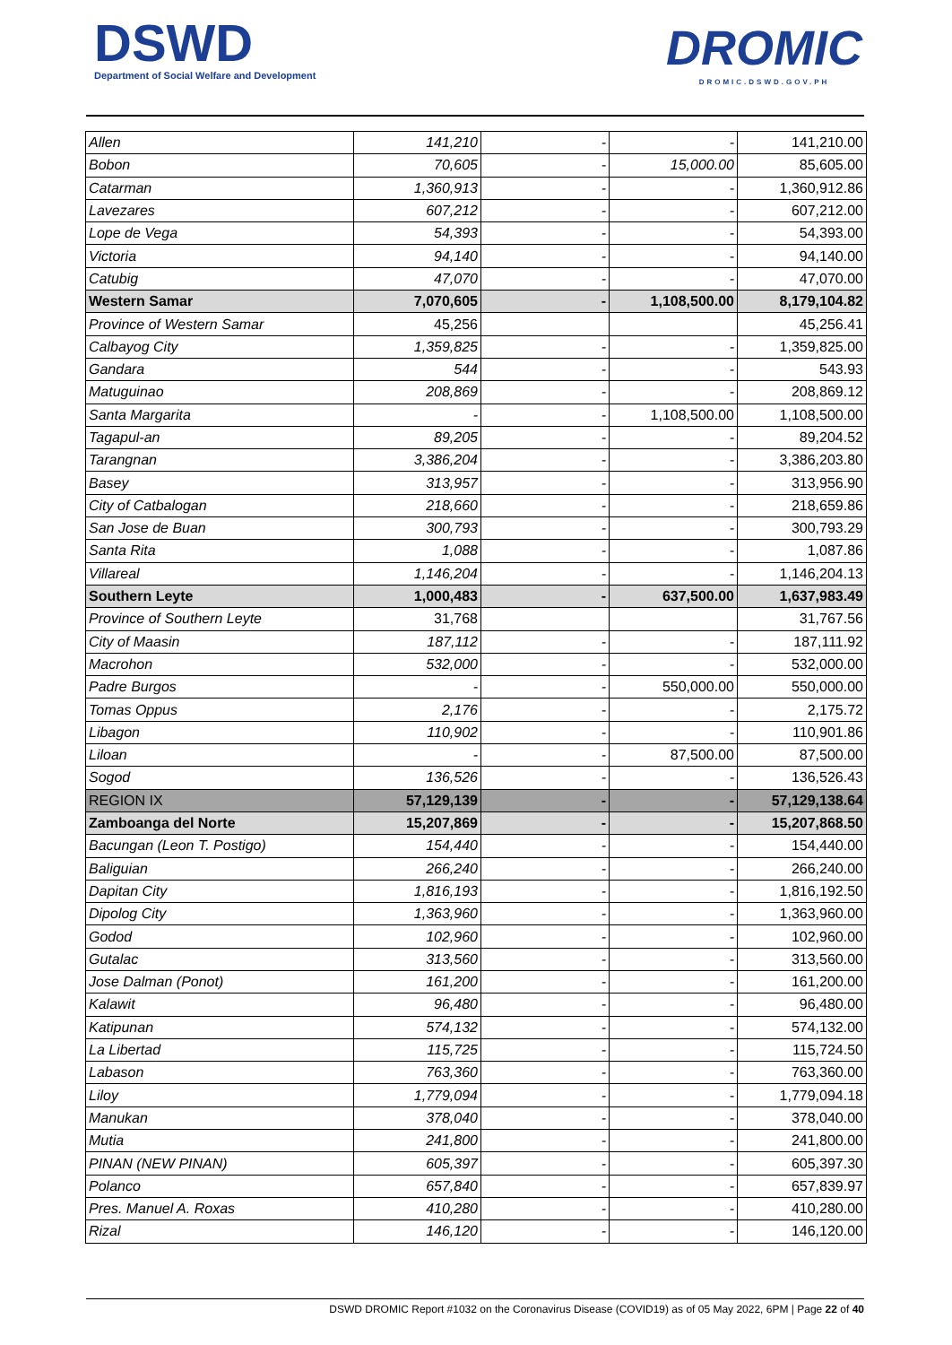DSWD
Department of Social Welfare and Development
DROMIC
DROMIC.DSWD.GOV.PH
| Allen | 141,210 | - | - | 141,210.00 |
| Bobon | 70,605 | - | 15,000.00 | 85,605.00 |
| Catarman | 1,360,913 | - | - | 1,360,912.86 |
| Lavezares | 607,212 | - | - | 607,212.00 |
| Lope de Vega | 54,393 | - | - | 54,393.00 |
| Victoria | 94,140 | - | - | 94,140.00 |
| Catubig | 47,070 | - | - | 47,070.00 |
| Western Samar | 7,070,605 | - | 1,108,500.00 | 8,179,104.82 |
| Province of Western Samar | 45,256 | | | 45,256.41 |
| Calbayog City | 1,359,825 | - | - | 1,359,825.00 |
| Gandara | 544 | - | - | 543.93 |
| Matuguinao | 208,869 | - | - | 208,869.12 |
| Santa Margarita | - | - | 1,108,500.00 | 1,108,500.00 |
| Tagapul-an | 89,205 | - | - | 89,204.52 |
| Tarangnan | 3,386,204 | - | - | 3,386,203.80 |
| Basey | 313,957 | - | - | 313,956.90 |
| City of Catbalogan | 218,660 | - | - | 218,659.86 |
| San Jose de Buan | 300,793 | - | - | 300,793.29 |
| Santa Rita | 1,088 | - | - | 1,087.86 |
| Villareal | 1,146,204 | - | - | 1,146,204.13 |
| Southern Leyte | 1,000,483 | - | 637,500.00 | 1,637,983.49 |
| Province of Southern Leyte | 31,768 | | | 31,767.56 |
| City of Maasin | 187,112 | - | - | 187,111.92 |
| Macrohon | 532,000 | - | - | 532,000.00 |
| Padre Burgos | - | - | 550,000.00 | 550,000.00 |
| Tomas Oppus | 2,176 | - | - | 2,175.72 |
| Libagon | 110,902 | - | - | 110,901.86 |
| Liloan | - | - | 87,500.00 | 87,500.00 |
| Sogod | 136,526 | - | - | 136,526.43 |
| REGION IX | 57,129,139 | - | - | 57,129,138.64 |
| Zamboanga del Norte | 15,207,869 | - | - | 15,207,868.50 |
| Bacungan (Leon T. Postigo) | 154,440 | - | - | 154,440.00 |
| Baliguian | 266,240 | - | - | 266,240.00 |
| Dapitan City | 1,816,193 | - | - | 1,816,192.50 |
| Dipolog City | 1,363,960 | - | - | 1,363,960.00 |
| Godod | 102,960 | - | - | 102,960.00 |
| Gutalac | 313,560 | - | - | 313,560.00 |
| Jose Dalman (Ponot) | 161,200 | - | - | 161,200.00 |
| Kalawit | 96,480 | - | - | 96,480.00 |
| Katipunan | 574,132 | - | - | 574,132.00 |
| La Libertad | 115,725 | - | - | 115,724.50 |
| Labason | 763,360 | - | - | 763,360.00 |
| Liloy | 1,779,094 | - | - | 1,779,094.18 |
| Manukan | 378,040 | - | - | 378,040.00 |
| Mutia | 241,800 | - | - | 241,800.00 |
| PINAN (NEW PINAN) | 605,397 | - | - | 605,397.30 |
| Polanco | 657,840 | - | - | 657,839.97 |
| Pres. Manuel A. Roxas | 410,280 | - | - | 410,280.00 |
| Rizal | 146,120 | - | - | 146,120.00 |
DSWD DROMIC Report #1032 on the Coronavirus Disease (COVID19) as of 05 May 2022, 6PM | Page 22 of 40